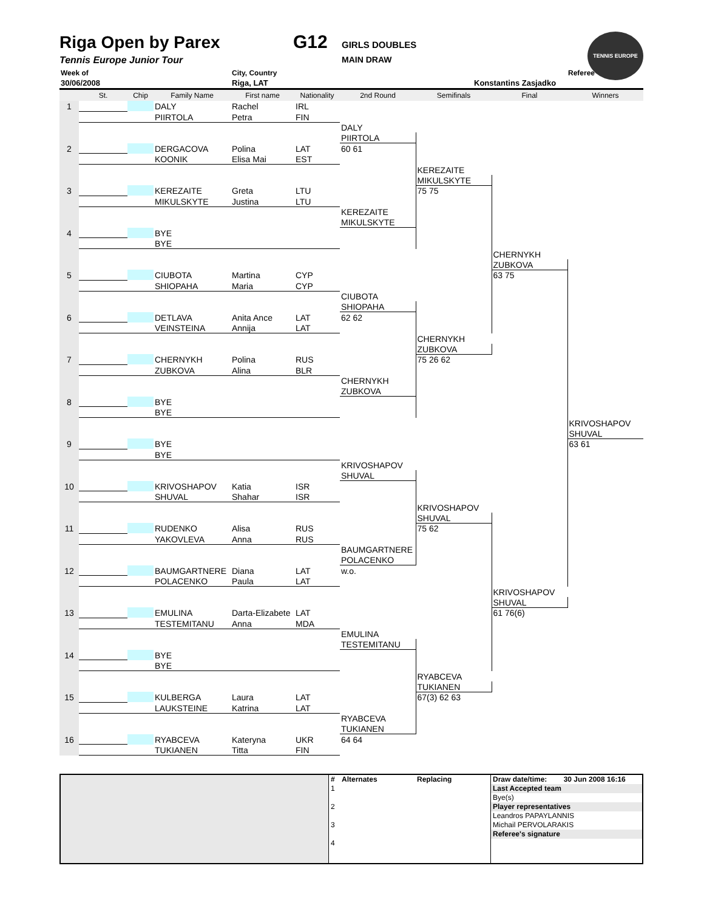TENNIS EUROPE
Riga Open by Parex G12 GIRLS DOUBLES
Tennis Europe Junior Tour MAIN DRAW
Week of City, Country Referee
30/06/2008 Riga, LAT Konstantins Zasjadko
| | St. | Chip | Family Name | First name | Nationality | 2nd Round | Semifinals | Final | Winners |
| --- | --- | --- | --- | --- | --- | --- | --- | --- | --- |
| 1 | | | DALY | Rachel | IRL | | | | |
| | | | PIIRTOLA | Petra | FIN | | | | |
| | | | | | | DALY | | | |
| | | | | | | PIIRTOLA | | | |
| 2 | | | DERGACOVA | Polina | LAT | 60 61 | | | |
| | | | KOONIK | Elisa Mai | EST | | | | |
| | | | | | | | KEREZAITE | | |
| | | | | | | | MIKULSKYTE | | |
| 3 | | | KEREZAITE | Greta | LTU | | 75 75 | | |
| | | | MIKULSKYTE | Justina | LTU | | | | |
| | | | | | | KEREZAITE | | | |
| | | | | | | MIKULSKYTE | | | |
| 4 | | | BYE | | | | | | |
| | | | BYE | | | | | | |
| | | | | | | | | CHERNYKH | |
| | | | | | | | | ZUBKOVA | |
| 5 | | | CIUBOTA | Martina | CYP | | | 63 75 | |
| | | | SHIOPAHA | Maria | CYP | | | | |
| | | | | | | CIUBOTA | | | |
| | | | | | | SHIOPAHA | | | |
| 6 | | | DETLAVA | Anita Ance | LAT | 62 62 | | | |
| | | | VEINSTEINA | Annija | LAT | | | | |
| | | | | | | | CHERNYKH | | |
| | | | | | | | ZUBKOVA | | |
| 7 | | | CHERNYKH | Polina | RUS | | 75 26 62 | | |
| | | | ZUBKOVA | Alina | BLR | | | | |
| | | | | | | CHERNYKH | | | |
| | | | | | | ZUBKOVA | | | |
| 8 | | | BYE | | | | | | |
| | | | BYE | | | | | | |
| | | | | | | | | | KRIVOSHAPOV |
| | | | | | | | | | SHUVAL |
| 9 | | | BYE | | | | | | 63 61 |
| | | | BYE | | | | | | |
| | | | | | | KRIVOSHAPOV | | | |
| | | | | | | SHUVAL | | | |
| 10 | | | KRIVOSHAPOV | Katia | ISR | | | | |
| | | | SHUVAL | Shahar | ISR | | | | |
| | | | | | | | KRIVOSHAPOV | | |
| | | | | | | | SHUVAL | | |
| 11 | | | RUDENKO | Alisa | RUS | | 75 62 | | |
| | | | YAKOVLEVA | Anna | RUS | | | | |
| | | | | | | BAUMGARTNERE | | | |
| | | | | | | POLACENKO | | | |
| 12 | | | BAUMGARTNERE | Diana | LAT | w.o. | | | |
| | | | POLACENKO | Paula | LAT | | | | |
| | | | | | | | | KRIVOSHAPOV | |
| | | | | | | | | SHUVAL | |
| 13 | | | EMULINA | Darta-Elizabete | LAT | | | 61 76(6) | |
| | | | TESTEMITANU | Anna | MDA | | | | |
| | | | | | | EMULINA | | | |
| | | | | | | TESTEMITANU | | | |
| 14 | | | BYE | | | | | | |
| | | | BYE | | | | | | |
| | | | | | | | RYABCEVA | | |
| | | | | | | | TUKIANEN | | |
| 15 | | | KULBERGA | Laura | LAT | | 67(3) 62 63 | | |
| | | | LAUKSTEINE | Katrina | LAT | | | | |
| | | | | | | RYABCEVA | | | |
| | | | | | | TUKIANEN | | | |
| 16 | | | RYABCEVA | Kateryna | UKR | 64 64 | | | |
| | | | TUKIANEN | Titta | FIN | | | | |
| | # | Alternates | Replacing | Draw date/time: | 30 Jun 2008 16:16 |
| | 1 | | | Last Accepted team | |
| | | | | Bye(s) | |
| | 2 | | | Player representatives | |
| | | | | Leandros PAPAYLANNIS | |
| | 3 | | | Michail PERVOLARAKIS | |
| | | | | Referee's signature | |
| | 4 | | | | |